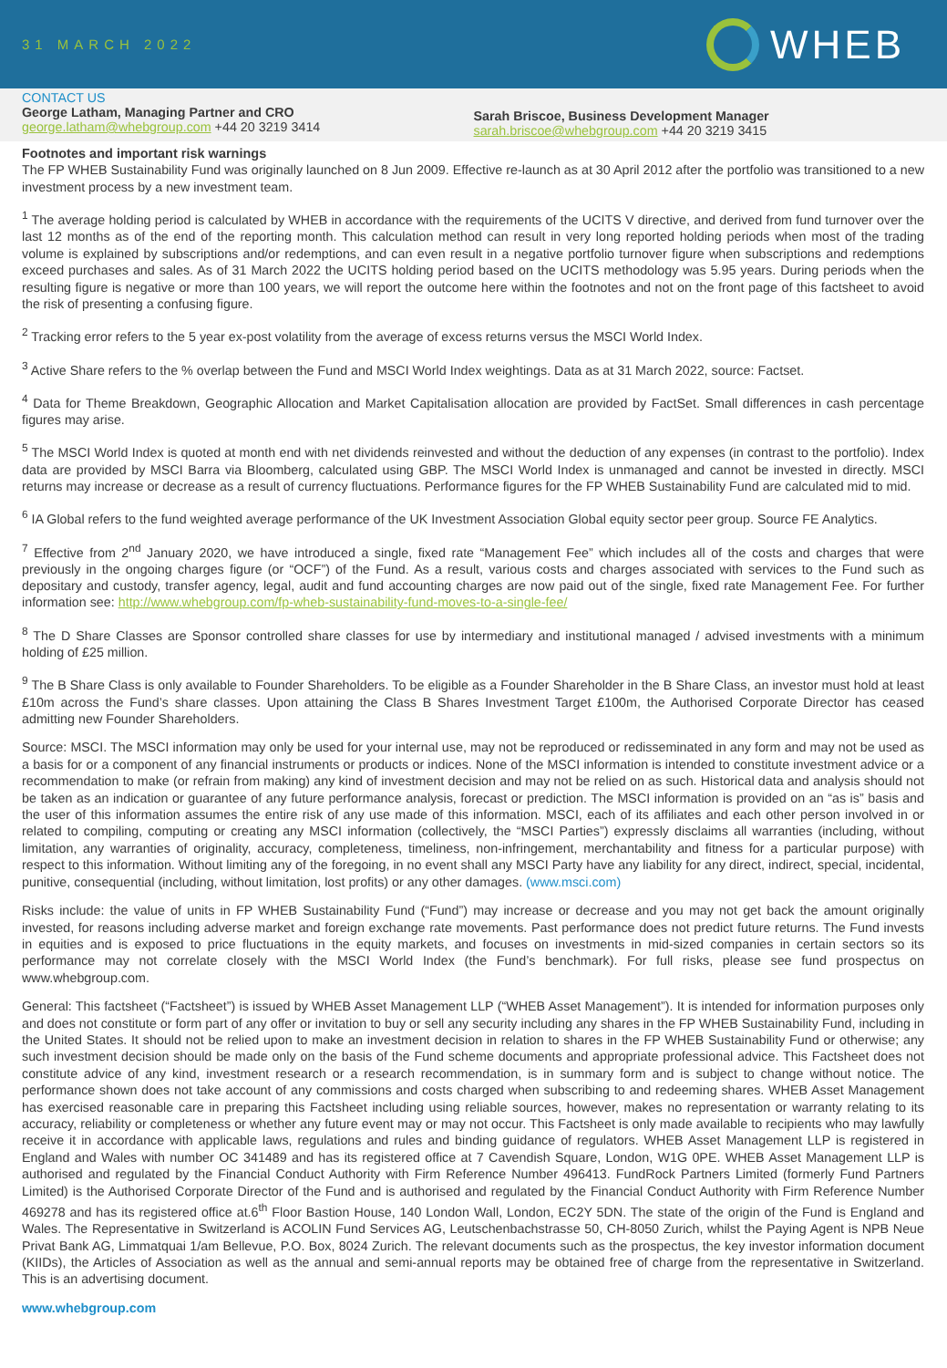31 MARCH 2022
WHEB
CONTACT US
George Latham, Managing Partner and CRO
george.latham@whebgroup.com +44 20 3219 3414
Sarah Briscoe, Business Development Manager
sarah.briscoe@whebgroup.com +44 20 3219 3415
Footnotes and important risk warnings
The FP WHEB Sustainability Fund was originally launched on 8 Jun 2009. Effective re-launch as at 30 April 2012 after the portfolio was transitioned to a new investment process by a new investment team.
<sup>1</sup> The average holding period is calculated by WHEB in accordance with the requirements of the UCITS V directive, and derived from fund turnover over the last 12 months as of the end of the reporting month. This calculation method can result in very long reported holding periods when most of the trading volume is explained by subscriptions and/or redemptions, and can even result in a negative portfolio turnover figure when subscriptions and redemptions exceed purchases and sales. As of 31 March 2022 the UCITS holding period based on the UCITS methodology was 5.95 years. During periods when the resulting figure is negative or more than 100 years, we will report the outcome here within the footnotes and not on the front page of this factsheet to avoid the risk of presenting a confusing figure.
<sup>2</sup> Tracking error refers to the 5 year ex-post volatility from the average of excess returns versus the MSCI World Index.
<sup>3</sup> Active Share refers to the % overlap between the Fund and MSCI World Index weightings. Data as at 31 March 2022, source: Factset.
<sup>4</sup> Data for Theme Breakdown, Geographic Allocation and Market Capitalisation allocation are provided by FactSet. Small differences in cash percentage figures may arise.
<sup>5</sup> The MSCI World Index is quoted at month end with net dividends reinvested and without the deduction of any expenses (in contrast to the portfolio). Index data are provided by MSCI Barra via Bloomberg, calculated using GBP. The MSCI World Index is unmanaged and cannot be invested in directly. MSCI returns may increase or decrease as a result of currency fluctuations. Performance figures for the FP WHEB Sustainability Fund are calculated mid to mid.
<sup>6</sup> IA Global refers to the fund weighted average performance of the UK Investment Association Global equity sector peer group. Source FE Analytics.
<sup>7</sup> Effective from 2<sup>nd</sup> January 2020, we have introduced a single, fixed rate “Management Fee” which includes all of the costs and charges that were previously in the ongoing charges figure (or “OCF”) of the Fund. As a result, various costs and charges associated with services to the Fund such as depositary and custody, transfer agency, legal, audit and fund accounting charges are now paid out of the single, fixed rate Management Fee. For further information see: http://www.whebgroup.com/fp-wheb-sustainability-fund-moves-to-a-single-fee/
<sup>8</sup> The D Share Classes are Sponsor controlled share classes for use by intermediary and institutional managed / advised investments with a minimum holding of £25 million.
<sup>9</sup> The B Share Class is only available to Founder Shareholders. To be eligible as a Founder Shareholder in the B Share Class, an investor must hold at least £10m across the Fund’s share classes. Upon attaining the Class B Shares Investment Target £100m, the Authorised Corporate Director has ceased admitting new Founder Shareholders.
Source: MSCI. The MSCI information may only be used for your internal use, may not be reproduced or redisseminated in any form and may not be used as a basis for or a component of any financial instruments or products or indices. None of the MSCI information is intended to constitute investment advice or a recommendation to make (or refrain from making) any kind of investment decision and may not be relied on as such. Historical data and analysis should not be taken as an indication or guarantee of any future performance analysis, forecast or prediction. The MSCI information is provided on an “as is” basis and the user of this information assumes the entire risk of any use made of this information. MSCI, each of its affiliates and each other person involved in or related to compiling, computing or creating any MSCI information (collectively, the “MSCI Parties”) expressly disclaims all warranties (including, without limitation, any warranties of originality, accuracy, completeness, timeliness, non-infringement, merchantability and fitness for a particular purpose) with respect to this information. Without limiting any of the foregoing, in no event shall any MSCI Party have any liability for any direct, indirect, special, incidental, punitive, consequential (including, without limitation, lost profits) or any other damages. (www.msci.com)
Risks include: the value of units in FP WHEB Sustainability Fund (“Fund”) may increase or decrease and you may not get back the amount originally invested, for reasons including adverse market and foreign exchange rate movements. Past performance does not predict future returns. The Fund invests in equities and is exposed to price fluctuations in the equity markets, and focuses on investments in mid-sized companies in certain sectors so its performance may not correlate closely with the MSCI World Index (the Fund’s benchmark). For full risks, please see fund prospectus on www.whebgroup.com.
General: This factsheet (“Factsheet”) is issued by WHEB Asset Management LLP (“WHEB Asset Management”). It is intended for information purposes only and does not constitute or form part of any offer or invitation to buy or sell any security including any shares in the FP WHEB Sustainability Fund, including in the United States. It should not be relied upon to make an investment decision in relation to shares in the FP WHEB Sustainability Fund or otherwise; any such investment decision should be made only on the basis of the Fund scheme documents and appropriate professional advice. This Factsheet does not constitute advice of any kind, investment research or a research recommendation, is in summary form and is subject to change without notice. The performance shown does not take account of any commissions and costs charged when subscribing to and redeeming shares. WHEB Asset Management has exercised reasonable care in preparing this Factsheet including using reliable sources, however, makes no representation or warranty relating to its accuracy, reliability or completeness or whether any future event may or may not occur. This Factsheet is only made available to recipients who may lawfully receive it in accordance with applicable laws, regulations and rules and binding guidance of regulators. WHEB Asset Management LLP is registered in England and Wales with number OC 341489 and has its registered office at 7 Cavendish Square, London, W1G 0PE. WHEB Asset Management LLP is authorised and regulated by the Financial Conduct Authority with Firm Reference Number 496413. FundRock Partners Limited (formerly Fund Partners Limited) is the Authorised Corporate Director of the Fund and is authorised and regulated by the Financial Conduct Authority with Firm Reference Number 469278 and has its registered office at.6<sup>th</sup> Floor Bastion House, 140 London Wall, London, EC2Y 5DN. The state of the origin of the Fund is England and Wales. The Representative in Switzerland is ACOLIN Fund Services AG, Leutschenbachstrasse 50, CH-8050 Zurich, whilst the Paying Agent is NPB Neue Privat Bank AG, Limmatquai 1/am Bellevue, P.O. Box, 8024 Zurich. The relevant documents such as the prospectus, the key investor information document (KIIDs), the Articles of Association as well as the annual and semi-annual reports may be obtained free of charge from the representative in Switzerland. This is an advertising document.
www.whebgroup.com